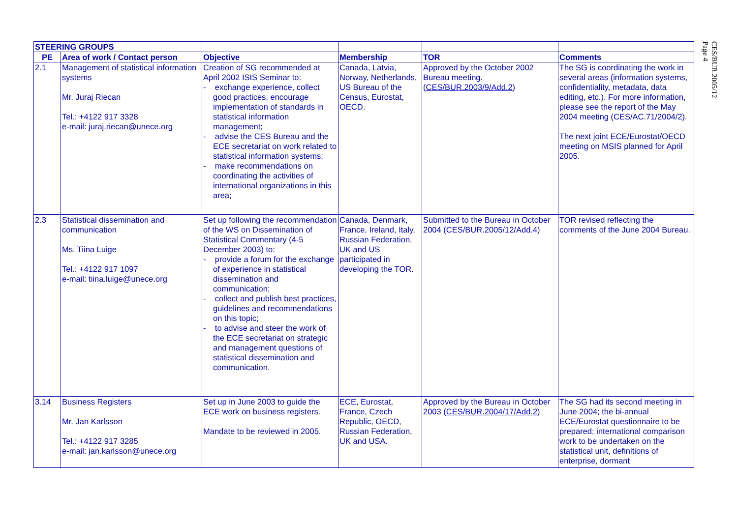| STEERING GROUPS | | | | | |
| --- | --- | --- | --- | --- | --- |
| PE | Area of work / Contact person | Objective | Membership | TOR | Comments |
| 2.1 | Management of statistical information systems Mr. Juraj Riecan Tel.: +4122 917 3328 e-mail: juraj.riecan@unece.org | Creation of SG recommended at April 2002 ISIS Seminar to: - exchange experience, collect good practices, encourage implementation of standards in statistical information management; - advise the CES Bureau and the ECE secretariat on work related to statistical information systems; - make recommendations on coordinating the activities of international organizations in this area; | Canada, Latvia, Norway, Netherlands, US Bureau of the Census, Eurostat, OECD. | Approved by the October 2002 Bureau meeting. ( CES/BUR.2003/9/Add.2 ) | The SG is coordinating the work in several areas (information systems, confidentiality, metadata, data editing, etc.). For more information, please see the report of the May 2004 meeting (CES/AC.71/2004/2). The next joint ECE/Eurostat/OECD meeting on MSIS planned for April 2005. |
| 2.3 | Statistical dissemination and communication Ms. Tiina Luige Tel.: +4122 917 1097 e-mail: tiina.luige@unece.org | Set up following the recommendation of the WS on Dissemination of Statistical Commentary (4-5 December 2003) to: - provide a forum for the exchange of experience in statistical dissemination and communication; - collect and publish best practices, guidelines and recommendations on this topic; - to advise and steer the work of the ECE secretariat on strategic and management questions of statistical dissemination and communication. | Canada, Denmark, France, Ireland, Italy, Russian Federation, UK and US participated in developing the TOR. | Submitted to the Bureau in October 2004 (CES/BUR.2005/12/Add.4) | TOR revised reflecting the comments of the June 2004 Bureau. |
| 3.14 | Business Registers Mr. Jan Karlsson Tel.: +4122 917 3285 e-mail: jan.karlsson@unece.org | Set up in June 2003 to guide the ECE work on business registers. Mandate to be reviewed in 2005. | ECE, Eurostat, France, Czech Republic, OECD, Russian Federation, UK and USA. | Approved by the Bureau in October 2003 ( CES/BUR.2004/17/Add.2 ) | The SG had its second meeting in June 2004; the bi-annual ECE/Eurostat questionnaire to be prepared; international comparison work to be undertaken on the statistical unit, definitions of enterprise, dormant |
CES/BUR.2005/12
Page 4